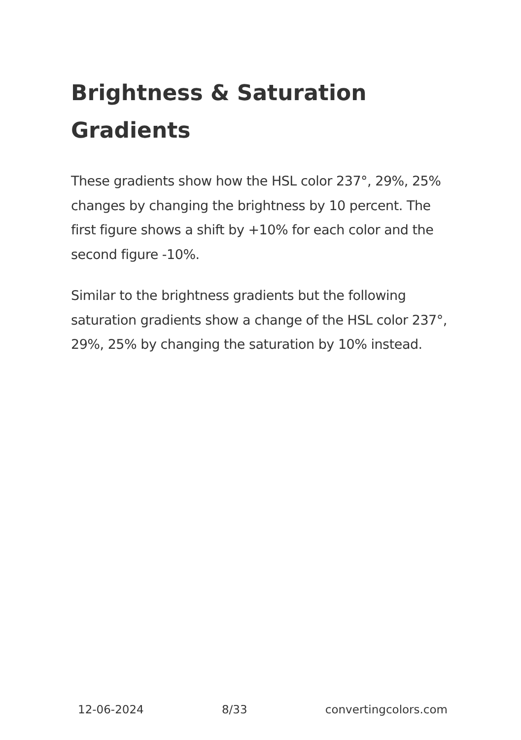Brightness & Saturation Gradients
These gradients show how the HSL color 237°, 29%, 25% changes by changing the brightness by 10 percent. The first figure shows a shift by +10% for each color and the second figure -10%.
Similar to the brightness gradients but the following saturation gradients show a change of the HSL color 237°, 29%, 25% by changing the saturation by 10% instead.
12-06-2024 8/33 convertingcolors.com